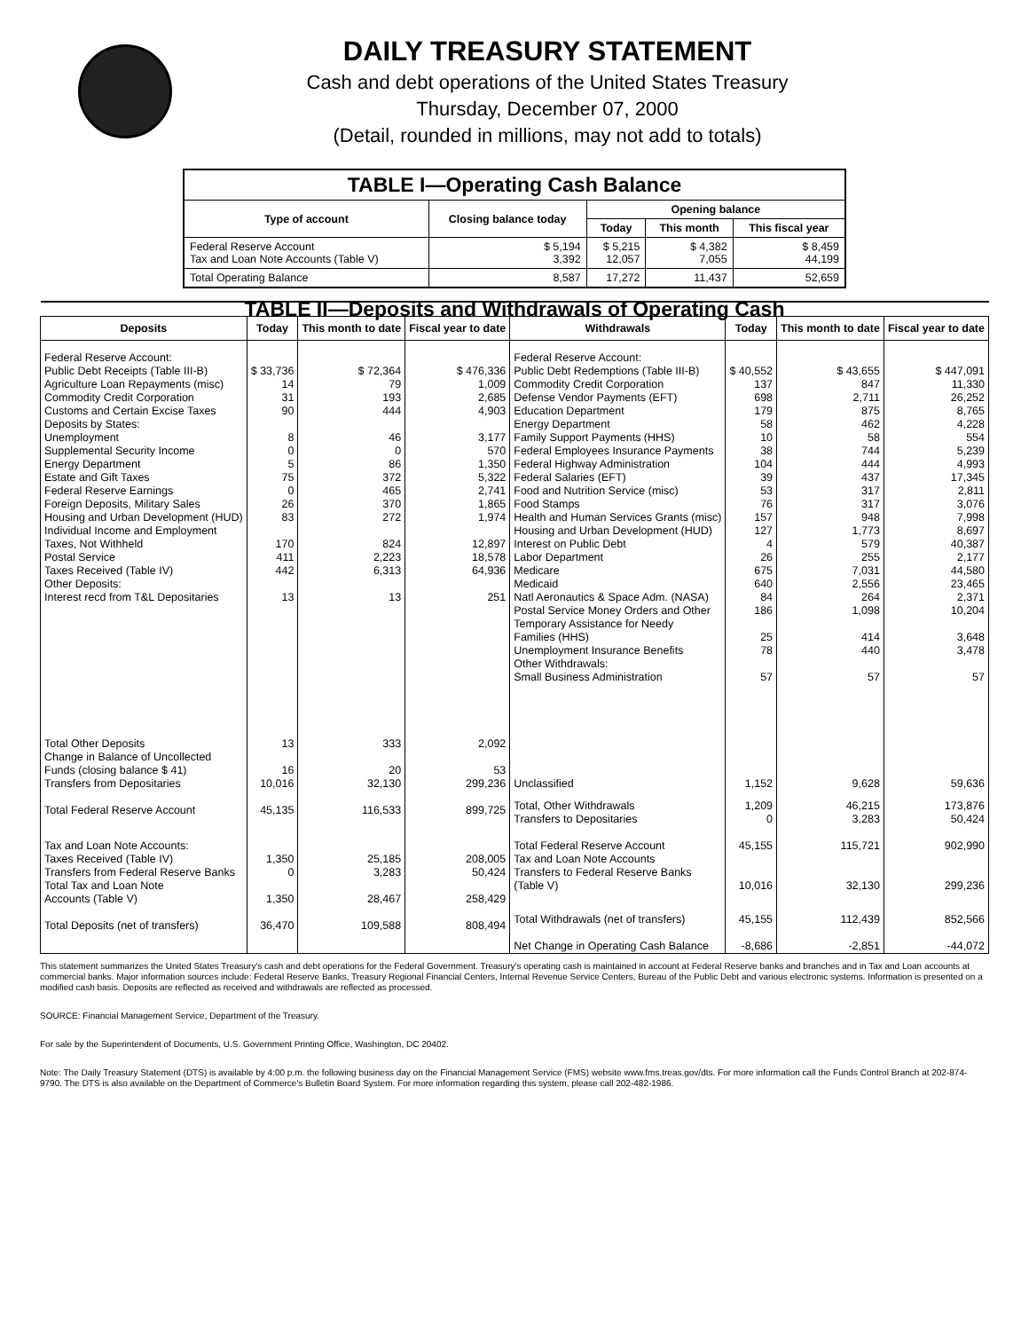DAILY TREASURY STATEMENT
Cash and debt operations of the United States Treasury
Thursday, December 07, 2000
(Detail, rounded in millions, may not add to totals)
| TABLE I—Operating Cash Balance | | | | |
| Type of account | Closing balance today | Opening balance | | |
| | | Today | This month | This fiscal year |
| Federal Reserve Account Tax and Loan Note Accounts (Table V) | $ 5,194 3,392 | $ 5,215 12,057 | $ 4,382 7,055 | $ 8,459 44,199 |
| Total Operating Balance | 8,587 | 17,272 | 11,437 | 52,659 |
| TABLE II—Deposits and Withdrawals of Operating Cash | | | | | | | |
| Deposits | Today | This month to date | Fiscal year to date | Withdrawals | Today | This month to date | Fiscal year to date |
| Federal Reserve Account: Public Debt Receipts (Table III-B) Agriculture Loan Repayments (misc) Commodity Credit Corporation Customs and Certain Excise Taxes Deposits by States: Unemployment Supplemental Security Income Energy Department Estate and Gift Taxes Federal Reserve Earnings Foreign Deposits, Military Sales Housing and Urban Development (HUD) Individual Income and Employment Taxes, Not Withheld Postal Service Taxes Received (Table IV) Other Deposits: Interest recd from T&L Depositaries | $ 33,736 14 31 90 8 0 5 75 0 26 83 170 411 442 13 | $ 72,364 79 193 444 46 0 86 372 465 370 272 824 2,223 6,313 13 | $ 476,336 1,009 2,685 4,903 3,177 570 1,350 5,322 2,741 1,865 1,974 12,897 18,578 64,936 251 | Federal Reserve Account: Public Debt Redemptions (Table III-B) Commodity Credit Corporation Defense Vendor Payments (EFT) Education Department Energy Department Family Support Payments (HHS) Federal Employees Insurance Payments Federal Highway Administration Federal Salaries (EFT) Food and Nutrition Service (misc) Food Stamps Health and Human Services Grants (misc) Housing and Urban Development (HUD) Interest on Public Debt Labor Department Medicare Medicaid Natl Aeronautics & Space Adm. (NASA) Postal Service Money Orders and Other Temporary Assistance for Needy Families (HHS) Unemployment Insurance Benefits Other Withdrawals: Small Business Administration | $ 40,552 137 698 179 58 10 38 104 39 53 76 157 127 4 26 675 640 84 186 25 78 57 | $ 43,655 847 2,711 875 462 58 744 444 437 317 317 948 1,773 579 255 7,031 2,556 264 1,098 414 440 57 | $ 447,091 11,330 26,252 8,765 4,228 554 5,239 4,993 17,345 2,811 3,076 7,998 8,697 40,387 2,177 44,580 23,465 2,371 10,204 3,648 3,478 57 |
| Total Other Deposits Change in Balance of Uncollected Funds (closing balance $ 41) Transfers from Depositaries | 13 16 10,016 | 333 20 32,130 | 2,092 53 299,236 | Unclassified | 1,152 | 9,628 | 59,636 |
| Total Federal Reserve Account | 45,135 | 116,533 | 899,725 | Total, Other Withdrawals Transfers to Depositaries | 1,209 0 | 46,215 3,283 | 173,876 50,424 |
| Tax and Loan Note Accounts: Taxes Received (Table IV) Transfers from Federal Reserve Banks Total Tax and Loan Note Accounts (Table V) | 1,350 0 1,350 | 25,185 3,283 28,467 | 208,005 50,424 258,429 | Total Federal Reserve Account Tax and Loan Note Accounts Transfers to Federal Reserve Banks (Table V) | 45,155 10,016 | 115,721 32,130 | 902,990 299,236 |
| Total Deposits (net of transfers) | 36,470 | 109,588 | 808,494 | Total Withdrawals (net of transfers) Net Change in Operating Cash Balance | 45,155 -8,686 | 112,439 -2,851 | 852,566 -44,072 |
This statement summarizes the United States Treasury's cash and debt operations for the Federal Government. Treasury's operating cash is maintained in account at Federal Reserve banks and branches and in Tax and Loan accounts at commercial banks. Major information sources include: Federal Reserve Banks, Treasury Regional Financial Centers, Internal Revenue Service Centers, Bureau of the Public Debt and various electronic systems. Information is presented on a modified cash basis. Deposits are reflected as received and withdrawals are reflected as processed.
SOURCE: Financial Management Service, Department of the Treasury.
For sale by the Superintendent of Documents, U.S. Government Printing Office, Washington, DC 20402.
Note: The Daily Treasury Statement (DTS) is available by 4:00 p.m. the following business day on the Financial Management Service (FMS) website www.fms.treas.gov/dts. For more information call the Funds Control Branch at 202-874-9790. The DTS is also available on the Department of Commerce's Bulletin Board System. For more information regarding this system, please call 202-482-1986.